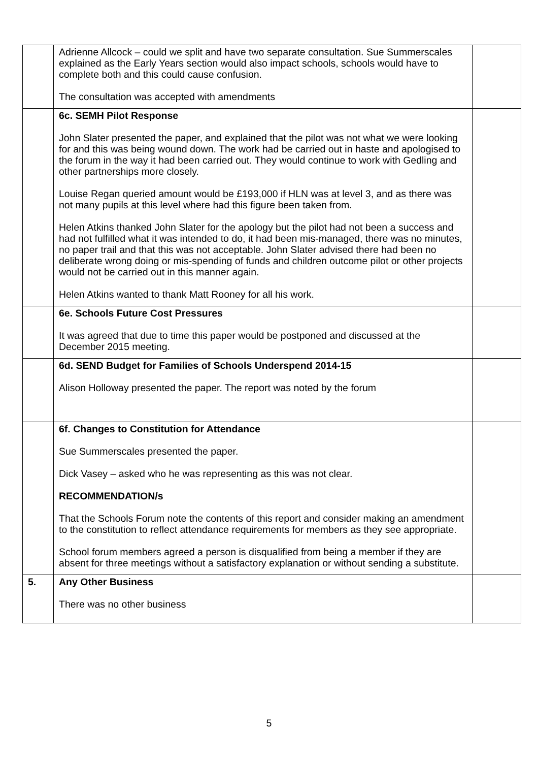| | Adrienne Allcock – could we split and have two separate consultation. Sue Summerscales explained as the Early Years section would also impact schools, schools would have to complete both and this could cause confusion. The consultation was accepted with amendments | |
| | 6c. SEMH Pilot Response John Slater presented the paper, and explained that the pilot was not what we were looking for and this was being wound down. The work had be carried out in haste and apologised to the forum in the way it had been carried out. They would continue to work with Gedling and other partnerships more closely. Louise Regan queried amount would be £193,000 if HLN was at level 3, and as there was not many pupils at this level where had this figure been taken from. Helen Atkins thanked John Slater for the apology but the pilot had not been a success and had not fulfilled what it was intended to do, it had been mis-managed, there was no minutes, no paper trail and that this was not acceptable. John Slater advised there had been no deliberate wrong doing or mis-spending of funds and children outcome pilot or other projects would not be carried out in this manner again. Helen Atkins wanted to thank Matt Rooney for all his work. | |
| | 6e. Schools Future Cost Pressures It was agreed that due to time this paper would be postponed and discussed at the December 2015 meeting. | |
| | 6d. SEND Budget for Families of Schools Underspend 2014-15 Alison Holloway presented the paper. The report was noted by the forum | |
| | 6f. Changes to Constitution for Attendance Sue Summerscales presented the paper. Dick Vasey – asked who he was representing as this was not clear. RECOMMENDATION/s That the Schools Forum note the contents of this report and consider making an amendment to the constitution to reflect attendance requirements for members as they see appropriate. School forum members agreed a person is disqualified from being a member if they are absent for three meetings without a satisfactory explanation or without sending a substitute. | |
| 5. | Any Other Business There was no other business | |
5